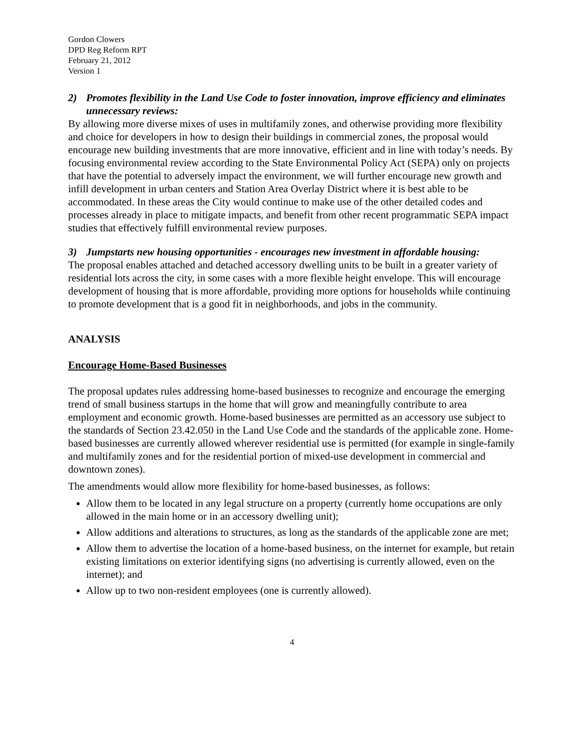Gordon Clowers
DPD Reg Reform RPT
February 21, 2012
Version 1
2) Promotes flexibility in the Land Use Code to foster innovation, improve efficiency and eliminates unnecessary reviews:
By allowing more diverse mixes of uses in multifamily zones, and otherwise providing more flexibility and choice for developers in how to design their buildings in commercial zones, the proposal would encourage new building investments that are more innovative, efficient and in line with today’s needs. By focusing environmental review according to the State Environmental Policy Act (SEPA) only on projects that have the potential to adversely impact the environment, we will further encourage new growth and infill development in urban centers and Station Area Overlay District where it is best able to be accommodated. In these areas the City would continue to make use of the other detailed codes and processes already in place to mitigate impacts, and benefit from other recent programmatic SEPA impact studies that effectively fulfill environmental review purposes.
3) Jumpstarts new housing opportunities - encourages new investment in affordable housing:
The proposal enables attached and detached accessory dwelling units to be built in a greater variety of residential lots across the city, in some cases with a more flexible height envelope. This will encourage development of housing that is more affordable, providing more options for households while continuing to promote development that is a good fit in neighborhoods, and jobs in the community.
ANALYSIS
Encourage Home-Based Businesses
The proposal updates rules addressing home-based businesses to recognize and encourage the emerging trend of small business startups in the home that will grow and meaningfully contribute to area employment and economic growth. Home-based businesses are permitted as an accessory use subject to the standards of Section 23.42.050 in the Land Use Code and the standards of the applicable zone. Home-based businesses are currently allowed wherever residential use is permitted (for example in single-family and multifamily zones and for the residential portion of mixed-use development in commercial and downtown zones).
The amendments would allow more flexibility for home-based businesses, as follows:
Allow them to be located in any legal structure on a property (currently home occupations are only allowed in the main home or in an accessory dwelling unit);
Allow additions and alterations to structures, as long as the standards of the applicable zone are met;
Allow them to advertise the location of a home-based business, on the internet for example, but retain existing limitations on exterior identifying signs (no advertising is currently allowed, even on the internet); and
Allow up to two non-resident employees (one is currently allowed).
4